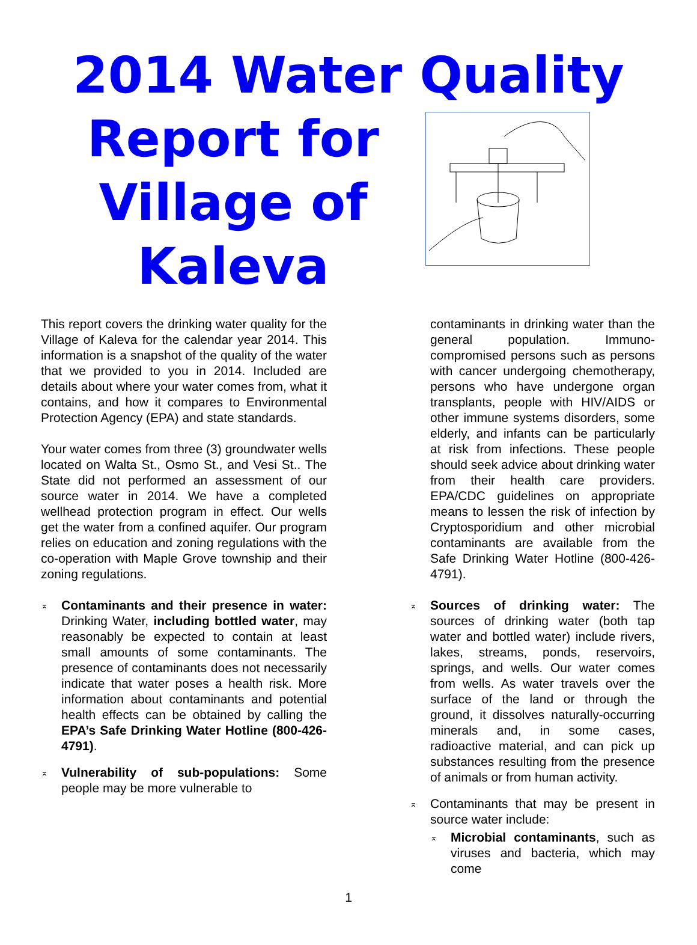2014 Water Quality
Report for
Village of
Kaleva
This report covers the drinking water quality for the Village of Kaleva for the calendar year 2014. This information is a snapshot of the quality of the water that we provided to you in 2014. Included are details about where your water comes from, what it contains, and how it compares to Environmental Protection Agency (EPA) and state standards.
Your water comes from three (3) groundwater wells located on Walta St., Osmo St., and Vesi St.. The State did not performed an assessment of our source water in 2014. We have a completed wellhead protection program in effect. Our wells get the water from a confined aquifer. Our program relies on education and zoning regulations with the co-operation with Maple Grove township and their zoning regulations.
⌅ Contaminants and their presence in water: Drinking Water, including bottled water, may reasonably be expected to contain at least small amounts of some contaminants. The presence of contaminants does not necessarily indicate that water poses a health risk. More information about contaminants and potential health effects can be obtained by calling the EPA’s Safe Drinking Water Hotline (800-426-4791).
⌅ Vulnerability of sub-populations: Some people may be more vulnerable to
contaminants in drinking water than the general population. Immuno-compromised persons such as persons with cancer undergoing chemotherapy, persons who have undergone organ transplants, people with HIV/AIDS or other immune systems disorders, some elderly, and infants can be particularly at risk from infections. These people should seek advice about drinking water from their health care providers. EPA/CDC guidelines on appropriate means to lessen the risk of infection by Cryptosporidium and other microbial contaminants are available from the Safe Drinking Water Hotline (800-426-4791).
⌅ Sources of drinking water: The sources of drinking water (both tap water and bottled water) include rivers, lakes, streams, ponds, reservoirs, springs, and wells. Our water comes from wells. As water travels over the surface of the land or through the ground, it dissolves naturally-occurring minerals and, in some cases, radioactive material, and can pick up substances resulting from the presence of animals or from human activity.
⌅ Contaminants that may be present in source water include:
⌅ Microbial contaminants, such as viruses and bacteria, which may come
1